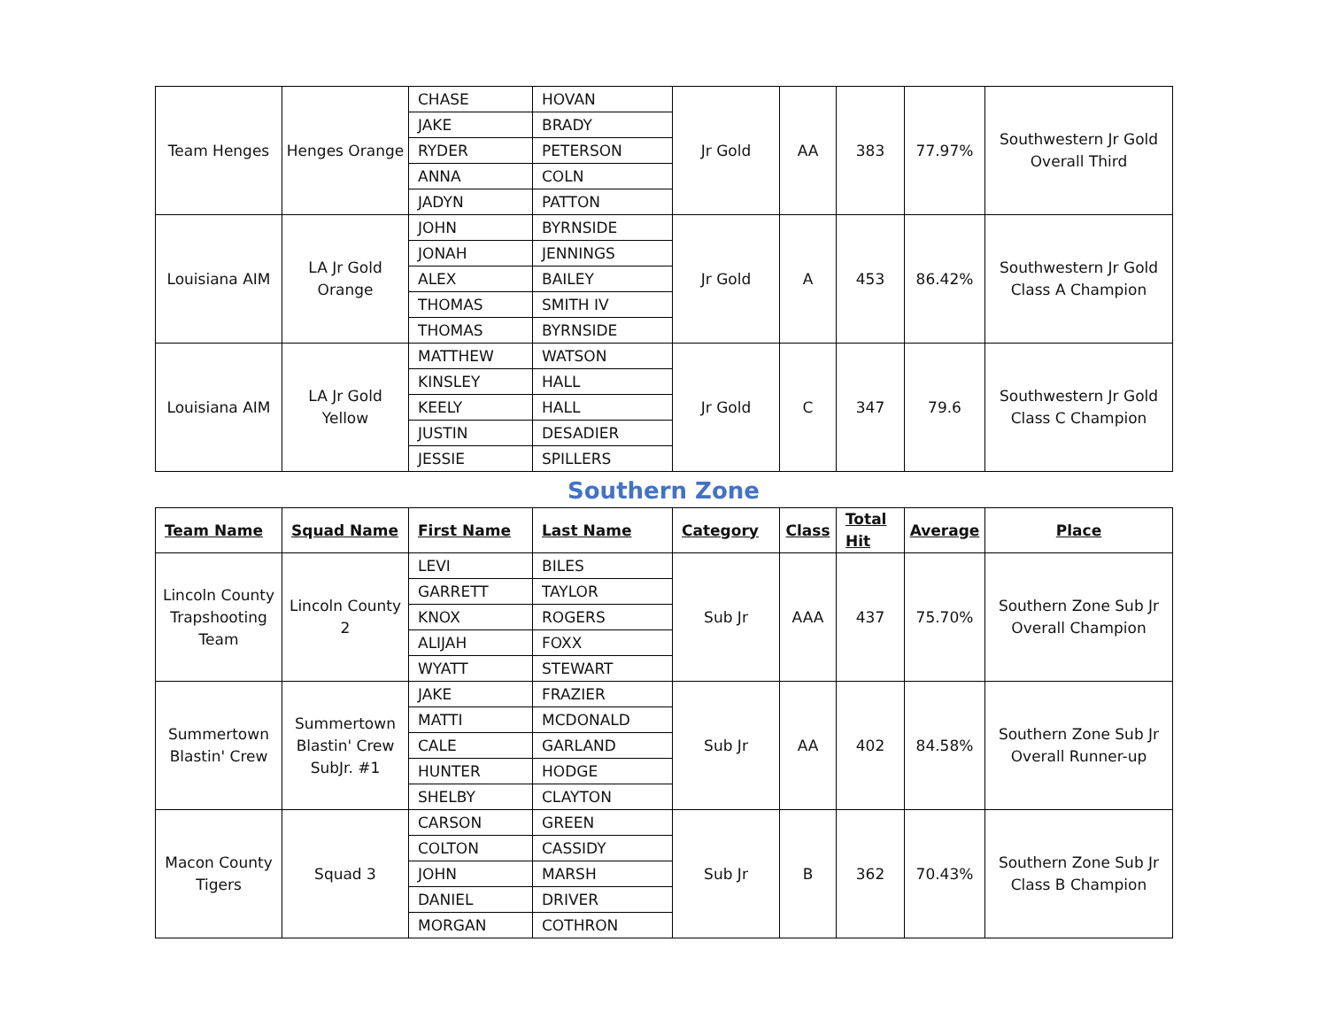| Team Henges | Henges Orange | CHASE | HOVAN | Jr Gold | AA | 383 | 77.97% | Southwestern Jr Gold Overall Third |
| | | JAKE | BRADY | | | | | |
| | | RYDER | PETERSON | | | | | |
| | | ANNA | COLN | | | | | |
| | | JADYN | PATTON | | | | | |
| Louisiana AIM | LA Jr Gold Orange | JOHN | BYRNSIDE | Jr Gold | A | 453 | 86.42% | Southwestern Jr Gold Class A Champion |
| | | JONAH | JENNINGS | | | | | |
| | | ALEX | BAILEY | | | | | |
| | | THOMAS | SMITH IV | | | | | |
| | | THOMAS | BYRNSIDE | | | | | |
| Louisiana AIM | LA Jr Gold Yellow | MATTHEW | WATSON | Jr Gold | C | 347 | 79.6 | Southwestern Jr Gold Class C Champion |
| | | KINSLEY | HALL | | | | | |
| | | KEELY | HALL | | | | | |
| | | JUSTIN | DESADIER | | | | | |
| | | JESSIE | SPILLERS | | | | | |
Southern Zone
| Team Name | Squad Name | First Name | Last Name | Category | Class | Total Hit | Average | Place |
| --- | --- | --- | --- | --- | --- | --- | --- | --- |
| Lincoln County Trapshooting Team | Lincoln County 2 | LEVI | BILES | Sub Jr | AAA | 437 | 75.70% | Southern Zone Sub Jr Overall Champion |
| | | GARRETT | TAYLOR | | | | | |
| | | KNOX | ROGERS | | | | | |
| | | ALIJAH | FOXX | | | | | |
| | | WYATT | STEWART | | | | | |
| Summertown Blastin' Crew | Summertown Blastin' Crew SubJr. #1 | JAKE | FRAZIER | Sub Jr | AA | 402 | 84.58% | Southern Zone Sub Jr Overall Runner-up |
| | | MATTI | MCDONALD | | | | | |
| | | CALE | GARLAND | | | | | |
| | | HUNTER | HODGE | | | | | |
| | | SHELBY | CLAYTON | | | | | |
| Macon County Tigers | Squad 3 | CARSON | GREEN | Sub Jr | B | 362 | 70.43% | Southern Zone Sub Jr Class B Champion |
| | | COLTON | CASSIDY | | | | | |
| | | JOHN | MARSH | | | | | |
| | | DANIEL | DRIVER | | | | | |
| | | MORGAN | COTHRON | | | | | |